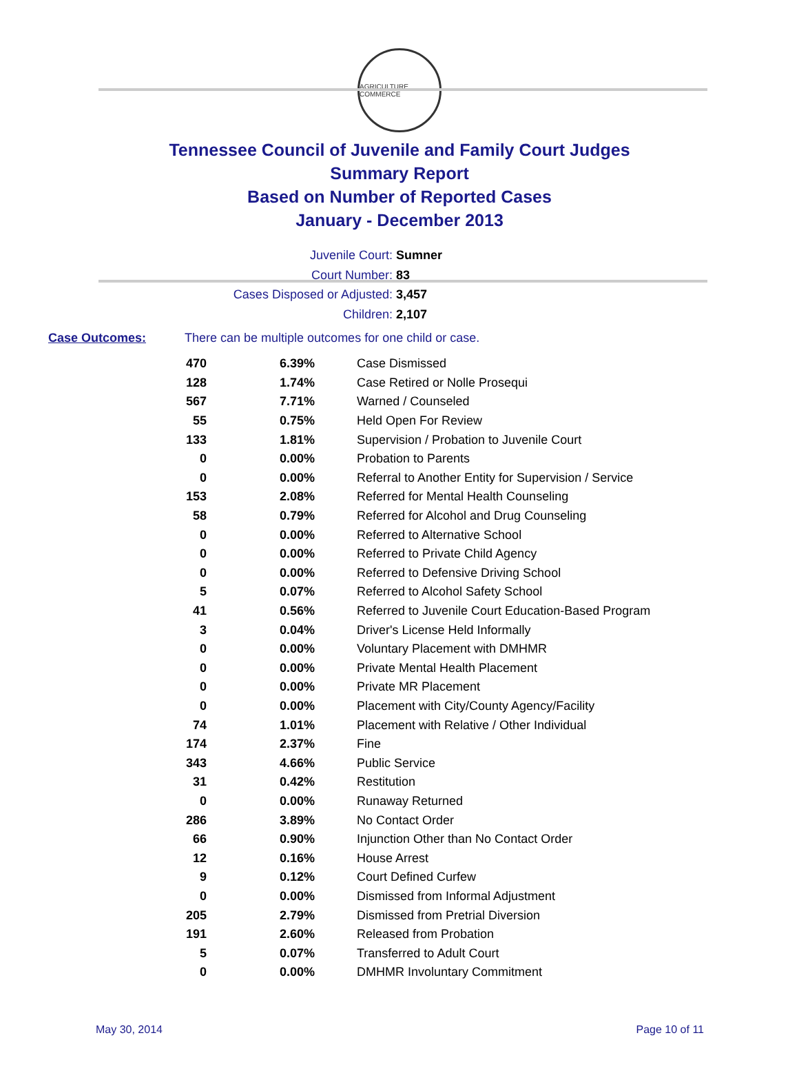AGRICULTURE COMMERCE
Tennessee Council of Juvenile and Family Court Judges
Summary Report
Based on Number of Reported Cases
January - December 2013
Juvenile Court: Sumner
Court Number: 83
Cases Disposed or Adjusted: 3,457
Children: 2,107
Case Outcomes: There can be multiple outcomes for one child or case.
| 470 | 6.39% | Case Dismissed |
| 128 | 1.74% | Case Retired or Nolle Prosequi |
| 567 | 7.71% | Warned / Counseled |
| 55 | 0.75% | Held Open For Review |
| 133 | 1.81% | Supervision / Probation to Juvenile Court |
| 0 | 0.00% | Probation to Parents |
| 0 | 0.00% | Referral to Another Entity for Supervision / Service |
| 153 | 2.08% | Referred for Mental Health Counseling |
| 58 | 0.79% | Referred for Alcohol and Drug Counseling |
| 0 | 0.00% | Referred to Alternative School |
| 0 | 0.00% | Referred to Private Child Agency |
| 0 | 0.00% | Referred to Defensive Driving School |
| 5 | 0.07% | Referred to Alcohol Safety School |
| 41 | 0.56% | Referred to Juvenile Court Education-Based Program |
| 3 | 0.04% | Driver's License Held Informally |
| 0 | 0.00% | Voluntary Placement with DMHMR |
| 0 | 0.00% | Private Mental Health Placement |
| 0 | 0.00% | Private MR Placement |
| 0 | 0.00% | Placement with City/County Agency/Facility |
| 74 | 1.01% | Placement with Relative / Other Individual |
| 174 | 2.37% | Fine |
| 343 | 4.66% | Public Service |
| 31 | 0.42% | Restitution |
| 0 | 0.00% | Runaway Returned |
| 286 | 3.89% | No Contact Order |
| 66 | 0.90% | Injunction Other than No Contact Order |
| 12 | 0.16% | House Arrest |
| 9 | 0.12% | Court Defined Curfew |
| 0 | 0.00% | Dismissed from Informal Adjustment |
| 205 | 2.79% | Dismissed from Pretrial Diversion |
| 191 | 2.60% | Released from Probation |
| 5 | 0.07% | Transferred to Adult Court |
| 0 | 0.00% | DMHMR Involuntary Commitment |
May 30, 2014 Page 10 of 11